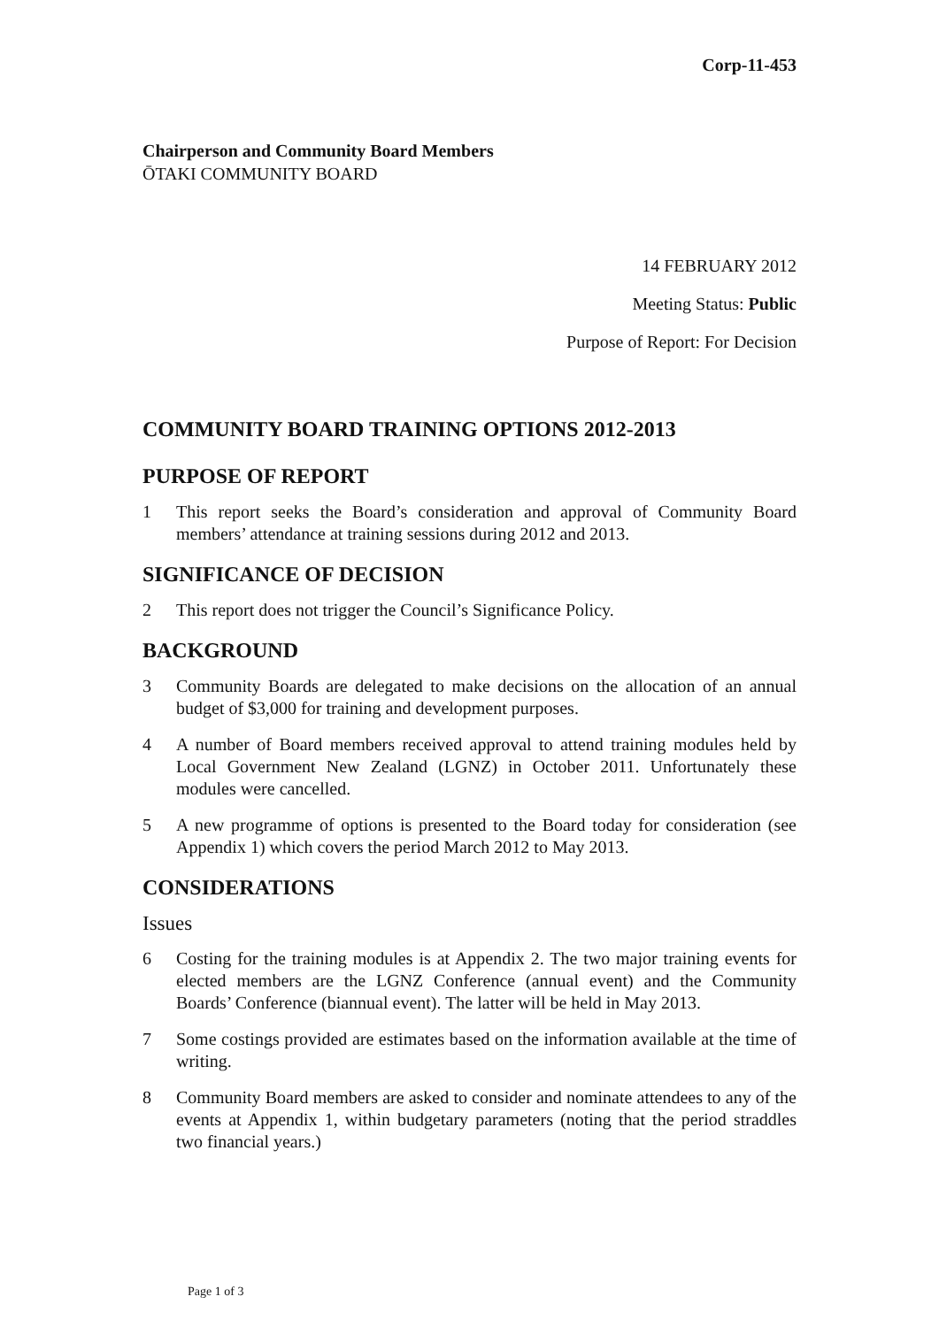Corp-11-453
Chairperson and Community Board Members
ŌTAKI COMMUNITY BOARD
14 FEBRUARY 2012
Meeting Status: Public
Purpose of Report: For Decision
COMMUNITY BOARD TRAINING OPTIONS 2012-2013
PURPOSE OF REPORT
1 This report seeks the Board’s consideration and approval of Community Board members’ attendance at training sessions during 2012 and 2013.
SIGNIFICANCE OF DECISION
2 This report does not trigger the Council’s Significance Policy.
BACKGROUND
3 Community Boards are delegated to make decisions on the allocation of an annual budget of $3,000 for training and development purposes.
4 A number of Board members received approval to attend training modules held by Local Government New Zealand (LGNZ) in October 2011. Unfortunately these modules were cancelled.
5 A new programme of options is presented to the Board today for consideration (see Appendix 1) which covers the period March 2012 to May 2013.
CONSIDERATIONS
Issues
6 Costing for the training modules is at Appendix 2. The two major training events for elected members are the LGNZ Conference (annual event) and the Community Boards’ Conference (biannual event). The latter will be held in May 2013.
7 Some costings provided are estimates based on the information available at the time of writing.
8 Community Board members are asked to consider and nominate attendees to any of the events at Appendix 1, within budgetary parameters (noting that the period straddles two financial years.)
Page 1 of 3